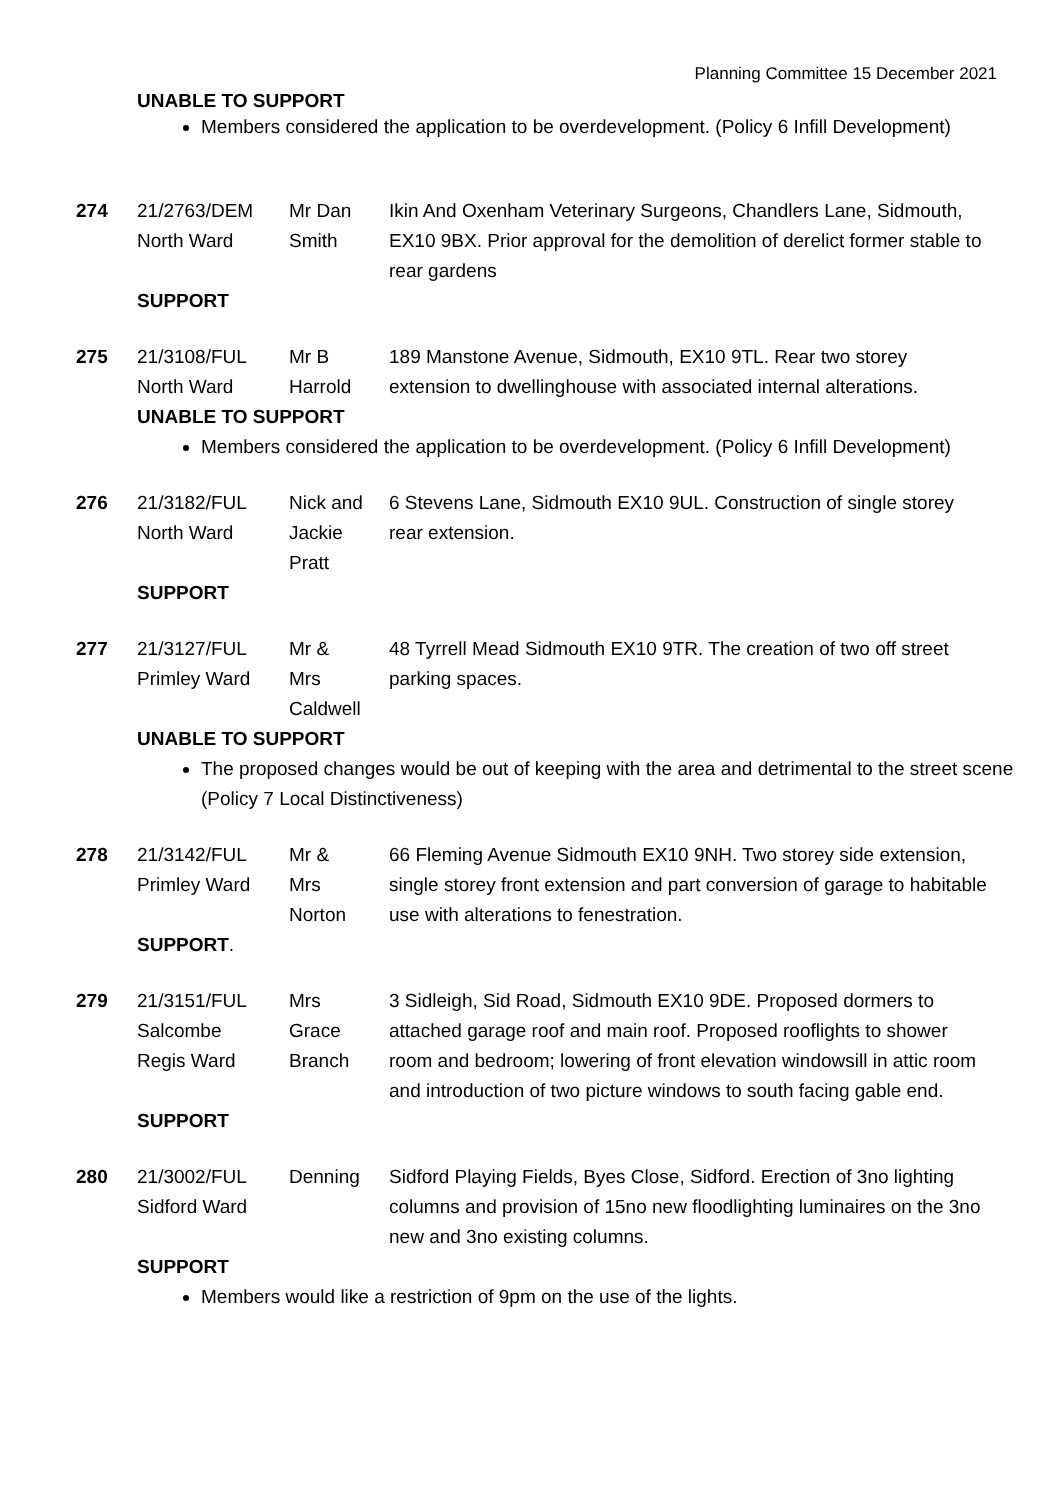Planning Committee 15 December 2021
UNABLE TO SUPPORT
Members considered the application to be overdevelopment. (Policy 6 Infill Development)
| 274 | 21/2763/DEM North Ward | Mr Dan Smith | Ikin And Oxenham Veterinary Surgeons, Chandlers Lane, Sidmouth, EX10 9BX. Prior approval for the demolition of derelict former stable to rear gardens |
SUPPORT
| 275 | 21/3108/FUL North Ward | Mr B Harrold | 189 Manstone Avenue, Sidmouth, EX10 9TL. Rear two storey extension to dwellinghouse with associated internal alterations. |
UNABLE TO SUPPORT
Members considered the application to be overdevelopment. (Policy 6 Infill Development)
| 276 | 21/3182/FUL North Ward | Nick and Jackie Pratt | 6 Stevens Lane, Sidmouth EX10 9UL. Construction of single storey rear extension. |
SUPPORT
| 277 | 21/3127/FUL Primley Ward | Mr & Mrs Caldwell | 48 Tyrrell Mead Sidmouth EX10 9TR. The creation of two off street parking spaces. |
UNABLE TO SUPPORT
The proposed changes would be out of keeping with the area and detrimental to the street scene (Policy 7 Local Distinctiveness)
| 278 | 21/3142/FUL Primley Ward | Mr & Mrs Norton | 66 Fleming Avenue Sidmouth EX10 9NH. Two storey side extension, single storey front extension and part conversion of garage to habitable use with alterations to fenestration. |
SUPPORT.
| 279 | 21/3151/FUL Salcombe Regis Ward | Mrs Grace Branch | 3 Sidleigh, Sid Road, Sidmouth EX10 9DE. Proposed dormers to attached garage roof and main roof. Proposed rooflights to shower room and bedroom; lowering of front elevation windowsill in attic room and introduction of two picture windows to south facing gable end. |
SUPPORT
| 280 | 21/3002/FUL Sidford Ward | Denning | Sidford Playing Fields, Byes Close, Sidford. Erection of 3no lighting columns and provision of 15no new floodlighting luminaires on the 3no new and 3no existing columns. |
SUPPORT
Members would like a restriction of 9pm on the use of the lights.